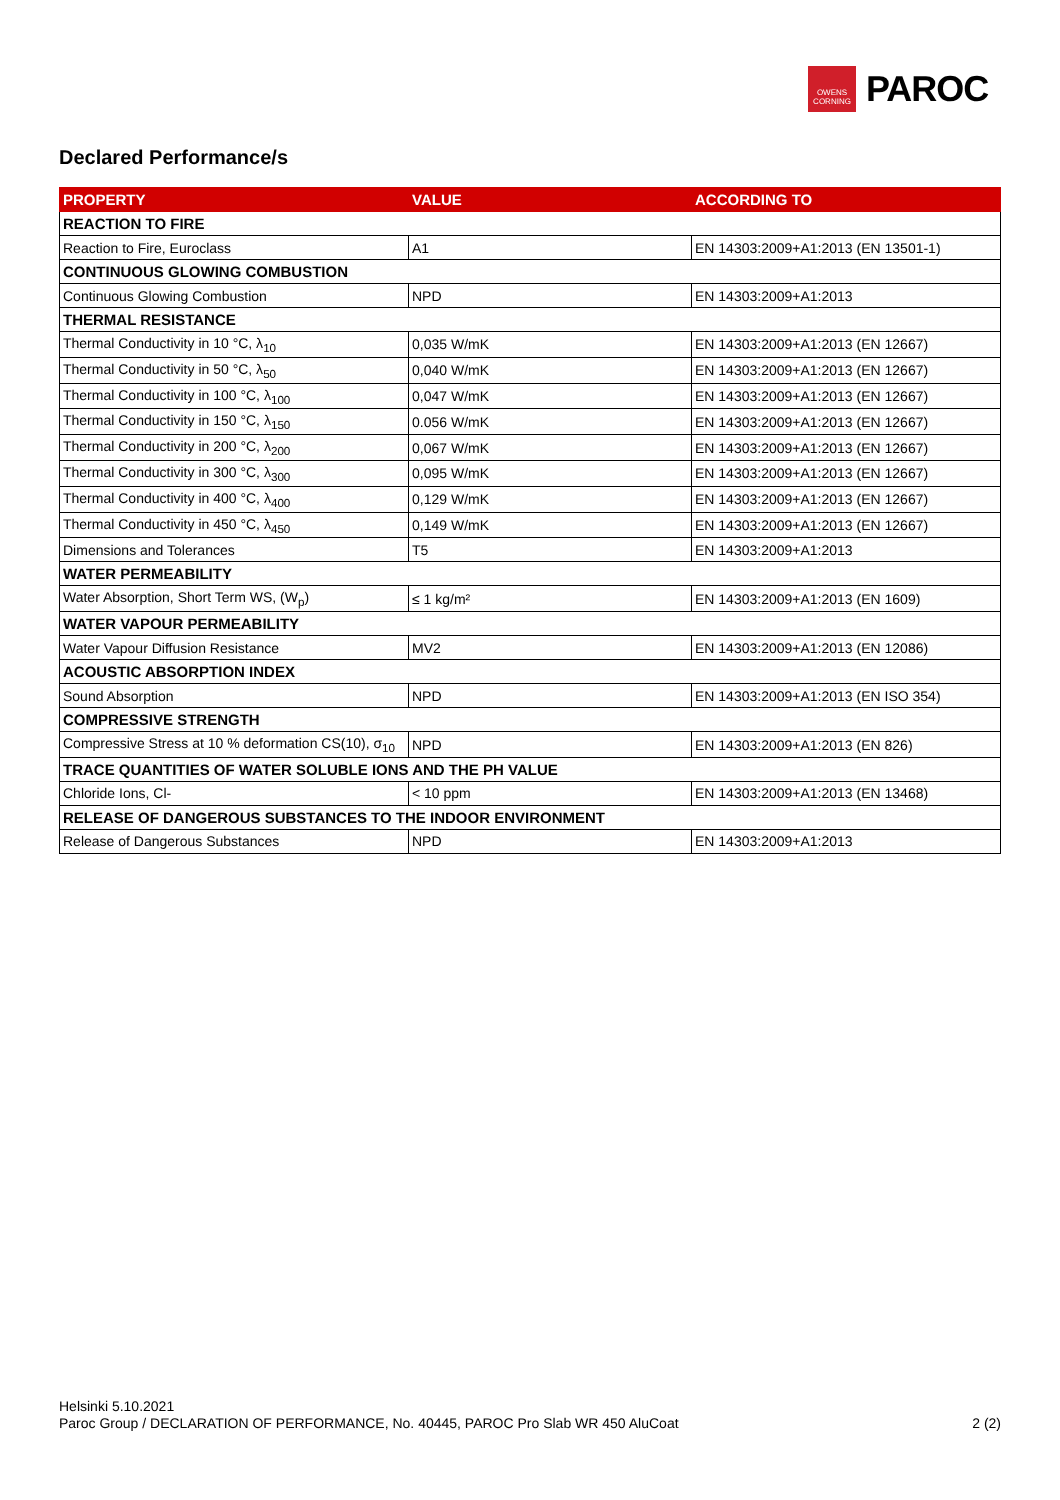OWENS CORNING
PAROC
Declared Performance/s
| PROPERTY | VALUE | ACCORDING TO |
| --- | --- | --- |
| REACTION TO FIRE | | |
| Reaction to Fire, Euroclass | A1 | EN 14303:2009+A1:2013 (EN 13501-1) |
| CONTINUOUS GLOWING COMBUSTION | | |
| Continuous Glowing Combustion | NPD | EN 14303:2009+A1:2013 |
| THERMAL RESISTANCE | | |
| Thermal Conductivity in 10 °C, λ<sub>10</sub> | 0,035 W/mK | EN 14303:2009+A1:2013 (EN 12667) |
| Thermal Conductivity in 50 °C, λ<sub>50</sub> | 0,040 W/mK | EN 14303:2009+A1:2013 (EN 12667) |
| Thermal Conductivity in 100 °C, λ<sub>100</sub> | 0,047 W/mK | EN 14303:2009+A1:2013 (EN 12667) |
| Thermal Conductivity in 150 °C, λ<sub>150</sub> | 0.056 W/mK | EN 14303:2009+A1:2013 (EN 12667) |
| Thermal Conductivity in 200 °C, λ<sub>200</sub> | 0,067 W/mK | EN 14303:2009+A1:2013 (EN 12667) |
| Thermal Conductivity in 300 °C, λ<sub>300</sub> | 0,095 W/mK | EN 14303:2009+A1:2013 (EN 12667) |
| Thermal Conductivity in 400 °C, λ<sub>400</sub> | 0,129 W/mK | EN 14303:2009+A1:2013 (EN 12667) |
| Thermal Conductivity in 450 °C, λ<sub>450</sub> | 0,149 W/mK | EN 14303:2009+A1:2013 (EN 12667) |
| Dimensions and Tolerances | T5 | EN 14303:2009+A1:2013 |
| WATER PERMEABILITY | | |
| Water Absorption, Short Term WS, (W<sub>p</sub>) | ≤ 1 kg/m² | EN 14303:2009+A1:2013 (EN 1609) |
| WATER VAPOUR PERMEABILITY | | |
| Water Vapour Diffusion Resistance | MV2 | EN 14303:2009+A1:2013 (EN 12086) |
| ACOUSTIC ABSORPTION INDEX | | |
| Sound Absorption | NPD | EN 14303:2009+A1:2013 (EN ISO 354) |
| COMPRESSIVE STRENGTH | | |
| Compressive Stress at 10 % deformation CS(10), σ<sub>10</sub> | NPD | EN 14303:2009+A1:2013 (EN 826) |
| TRACE QUANTITIES OF WATER SOLUBLE IONS AND THE PH VALUE | | |
| Chloride Ions, Cl- | < 10 ppm | EN 14303:2009+A1:2013 (EN 13468) |
| RELEASE OF DANGEROUS SUBSTANCES TO THE INDOOR ENVIRONMENT | | |
| Release of Dangerous Substances | NPD | EN 14303:2009+A1:2013 |
Helsinki 5.10.2021
Paroc Group / DECLARATION OF PERFORMANCE, No. 40445, PAROC Pro Slab WR 450 AluCoat
2 (2)